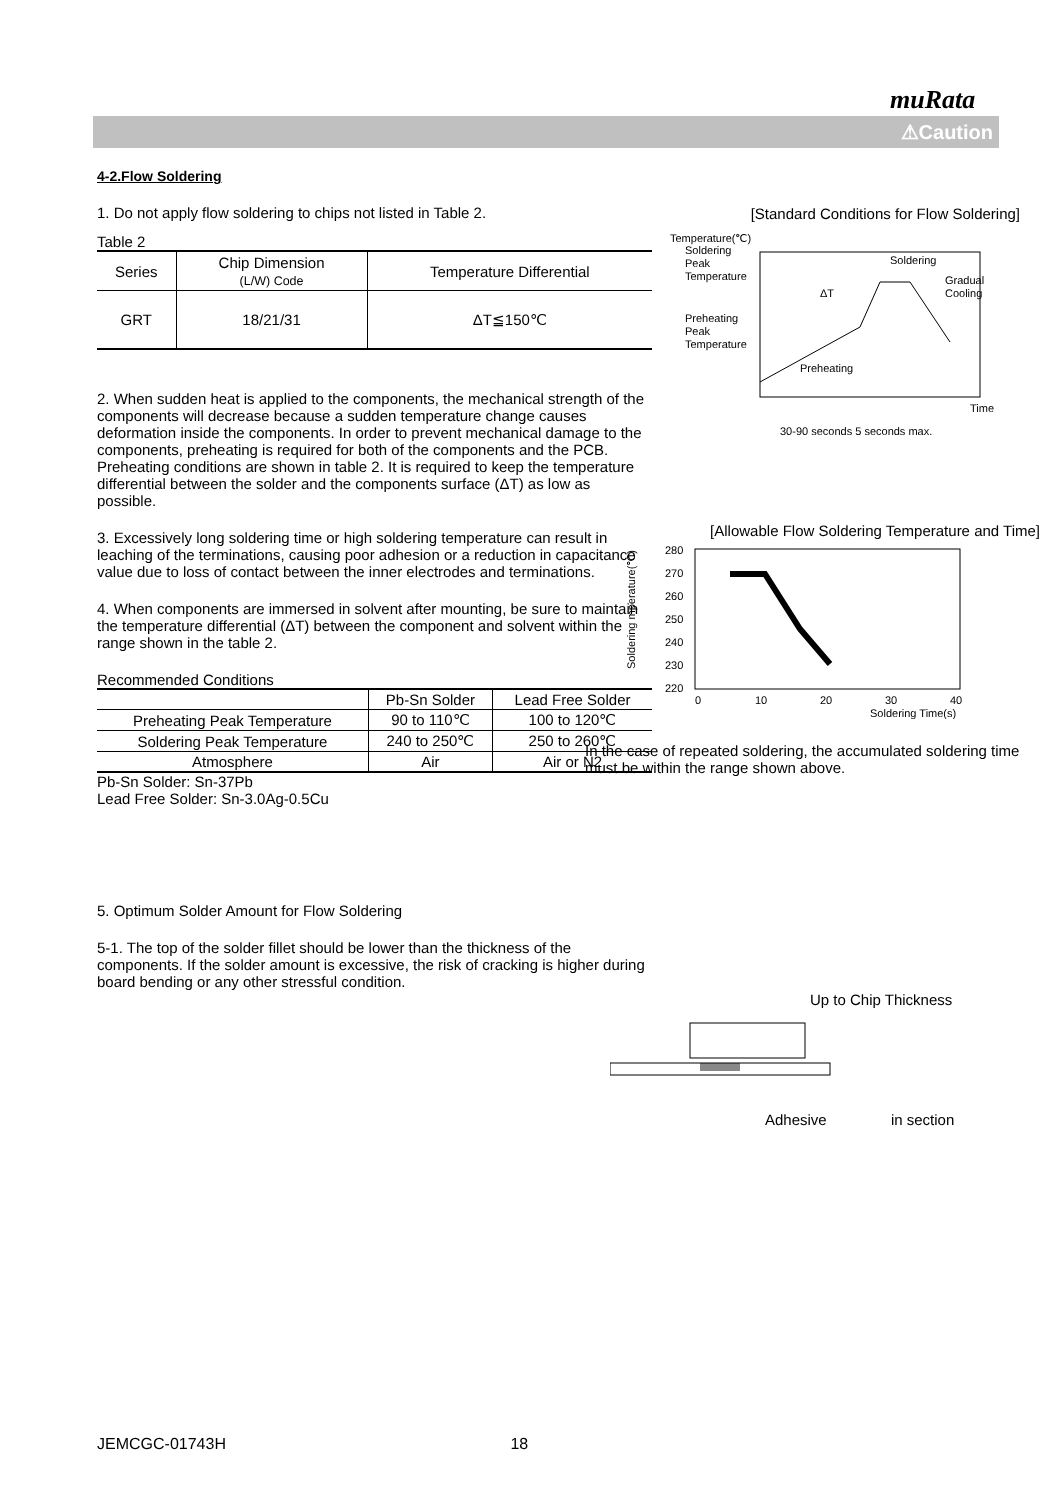muRata
⚠Caution
4-2.Flow Soldering
1. Do not apply flow soldering to chips not listed in Table 2.
Table 2
| Series | Chip Dimension (L/W) Code | Temperature Differential |
| --- | --- | --- |
| GRT | 18/21/31 | ΔT≦150℃ |
2. When sudden heat is applied to the components, the mechanical strength of the components will decrease because a sudden temperature change causes deformation inside the components. In order to prevent mechanical damage to the components, preheating is required for both of the components and the PCB. Preheating conditions are shown in table 2. It is required to keep the temperature differential between the solder and the components surface (ΔT) as low as possible.
3. Excessively long soldering time or high soldering temperature can result in leaching of the terminations, causing poor adhesion or a reduction in capacitance value due to loss of contact between the inner electrodes and terminations.
4. When components are immersed in solvent after mounting, be sure to maintain the temperature differential (ΔT) between the component and solvent within the range shown in the table 2.
Recommended Conditions
| | Pb-Sn Solder | Lead Free Solder |
| Preheating Peak Temperature | 90 to 110℃ | 100 to 120℃ |
| Soldering Peak Temperature | 240 to 250℃ | 250 to 260℃ |
| Atmosphere | Air | Air or N2 |
Pb-Sn Solder: Sn-37Pb
Lead Free Solder: Sn-3.0Ag-0.5Cu
5. Optimum Solder Amount for Flow Soldering
5-1. The top of the solder fillet should be lower than the thickness of the components. If the solder amount is excessive, the risk of cracking is higher during board bending or any other stressful condition.
[Standard Conditions for Flow Soldering]
Temperature(℃)
Soldering
Peak
Temperature
Preheating
Peak
Temperature
ΔT
Soldering
Gradual
Cooling
Preheating
Time
30-90 seconds 5 seconds max.
[Allowable Flow Soldering Temperature and Time]
280
270
260
250
240
230
220
0
10
20
30
40
Soldering Time(s)
Soldering mperature(℃)
In the case of repeated soldering, the accumulated soldering time must be within the range shown above.
Up to Chip Thickness
Adhesive in section
JEMCGC-01743H 18